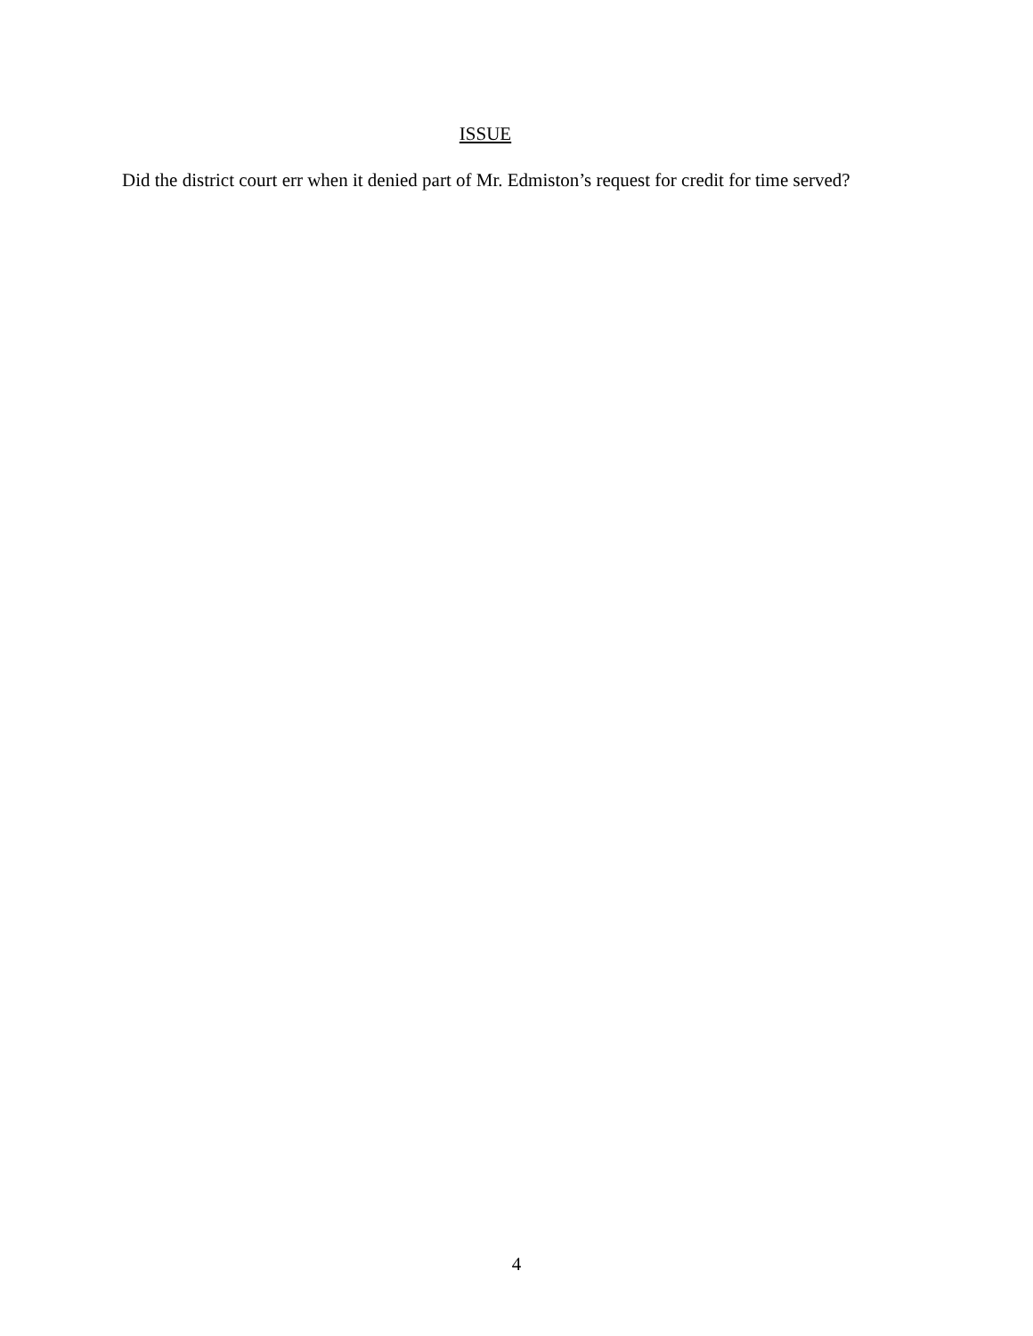ISSUE
Did the district court err when it denied part of Mr. Edmiston’s request for credit for time served?
4